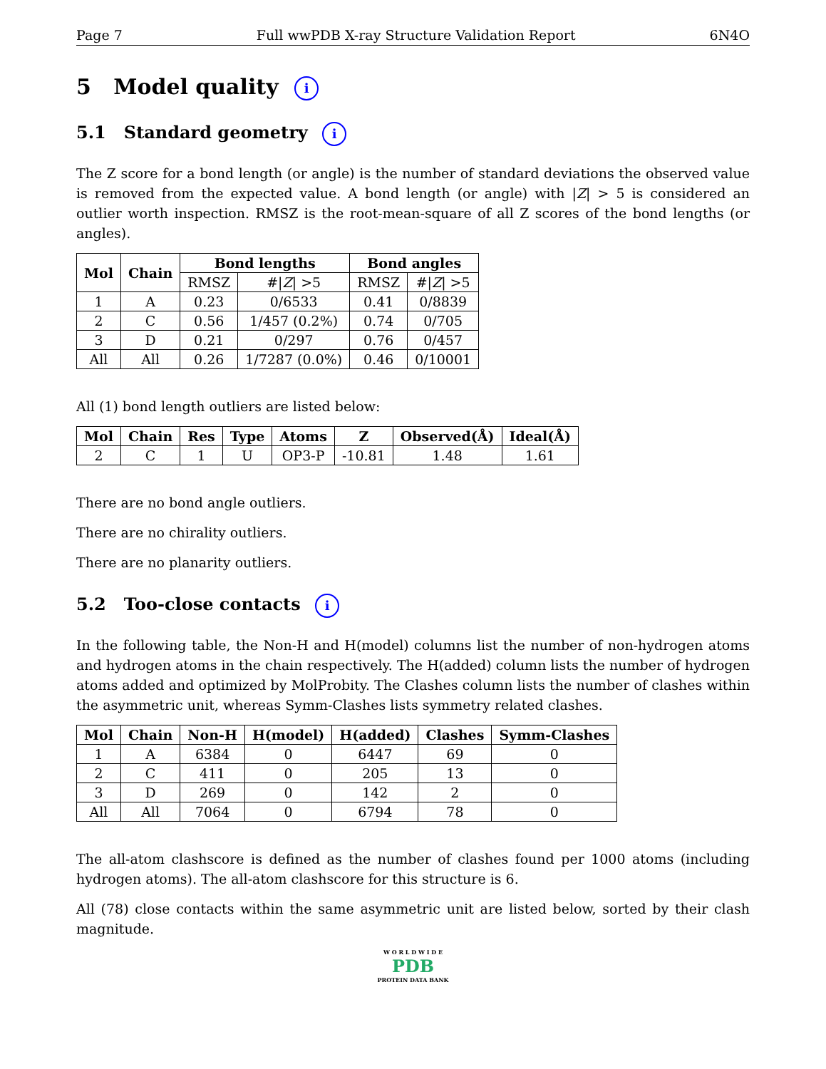Page 7 Full wwPDB X-ray Structure Validation Report 6N4O
5 Model quality i
5.1 Standard geometry i
The Z score for a bond length (or angle) is the number of standard deviations the observed value is removed from the expected value. A bond length (or angle) with |Z| > 5 is considered an outlier worth inspection. RMSZ is the root-mean-square of all Z scores of the bond lengths (or angles).
| Mol | Chain | Bond lengths | | Bond angles | |
| --- | --- | --- | --- | --- | --- |
| | | RMSZ | #/ Z / >5 | RMSZ | #/ Z / >5 |
| 1 | A | 0.23 | 0/6533 | 0.41 | 0/8839 |
| 2 | C | 0.56 | 1/457 (0.2%) | 0.74 | 0/705 |
| 3 | D | 0.21 | 0/297 | 0.76 | 0/457 |
| All | All | 0.26 | 1/7287 (0.0%) | 0.46 | 0/10001 |
All (1) bond length outliers are listed below:
| Mol | Chain | Res | Type | Atoms | Z | Observed(Å) | Ideal(Å) |
| --- | --- | --- | --- | --- | --- | --- | --- |
| 2 | C | 1 | U | OP3-P | -10.81 | 1.48 | 1.61 |
There are no bond angle outliers.
There are no chirality outliers.
There are no planarity outliers.
5.2 Too-close contacts i
In the following table, the Non-H and H(model) columns list the number of non-hydrogen atoms and hydrogen atoms in the chain respectively. The H(added) column lists the number of hydrogen atoms added and optimized by MolProbity. The Clashes column lists the number of clashes within the asymmetric unit, whereas Symm-Clashes lists symmetry related clashes.
| Mol | Chain | Non-H | H(model) | H(added) | Clashes | Symm-Clashes |
| --- | --- | --- | --- | --- | --- | --- |
| 1 | A | 6384 | 0 | 6447 | 69 | 0 |
| 2 | C | 411 | 0 | 205 | 13 | 0 |
| 3 | D | 269 | 0 | 142 | 2 | 0 |
| All | All | 7064 | 0 | 6794 | 78 | 0 |
The all-atom clashscore is defined as the number of clashes found per 1000 atoms (including hydrogen atoms). The all-atom clashscore for this structure is 6.
All (78) close contacts within the same asymmetric unit are listed below, sorted by their clash magnitude.
W O R L D W I D E
PDB
PROTEIN DATA BANK